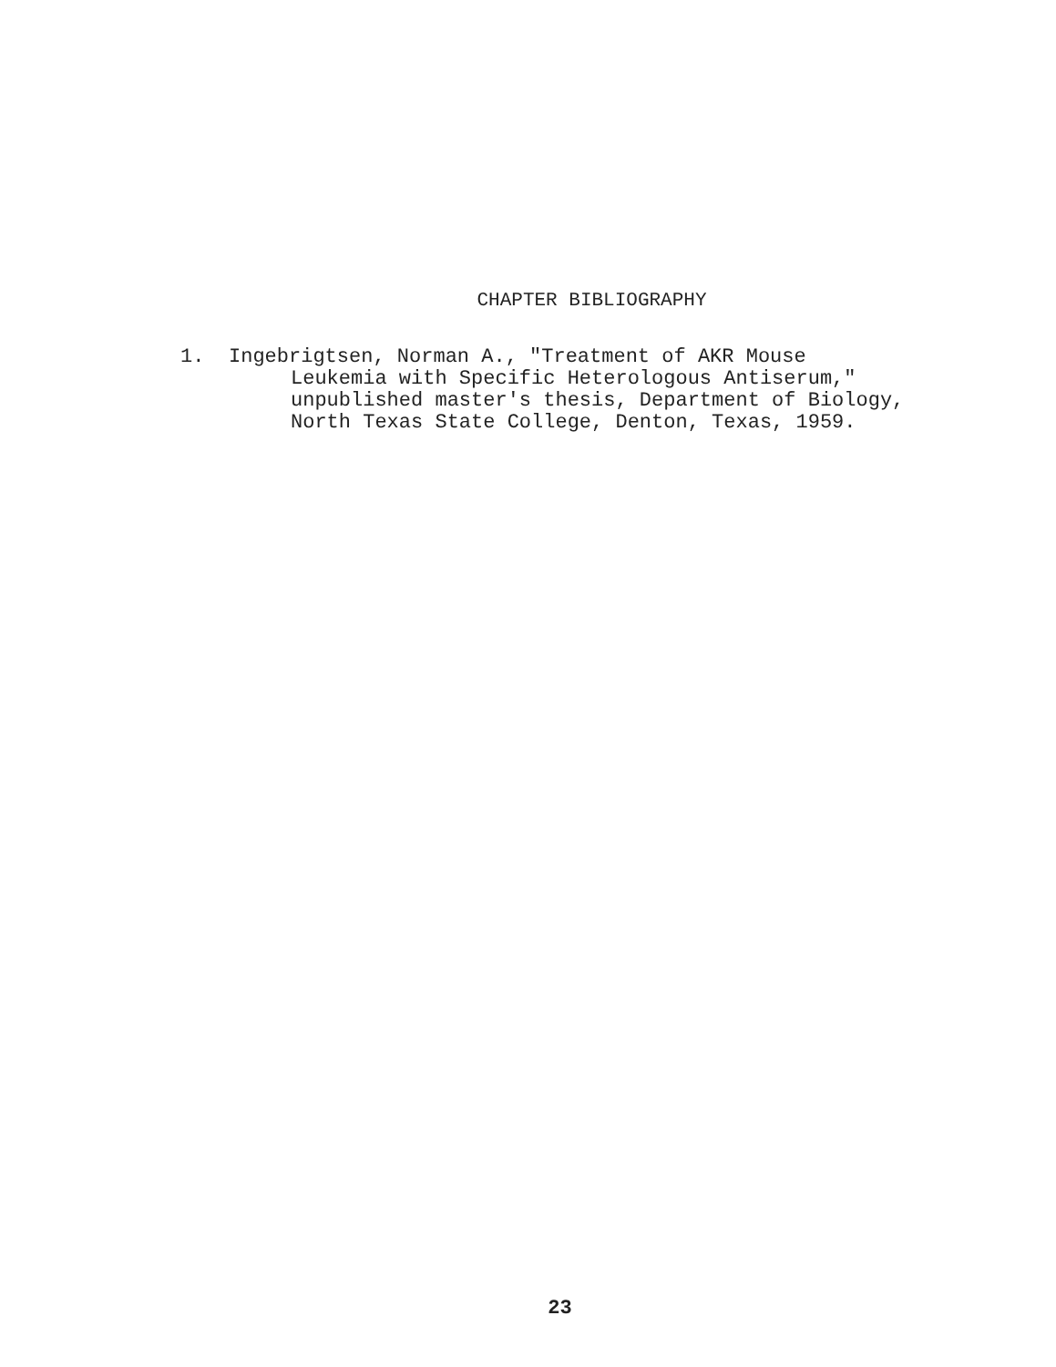CHAPTER BIBLIOGRAPHY
1. Ingebrigtsen, Norman A., "Treatment of AKR Mouse
Leukemia with Specific Heterologous Antiserum,"
unpublished master's thesis, Department of Biology,
North Texas State College, Denton, Texas, 1959.
23